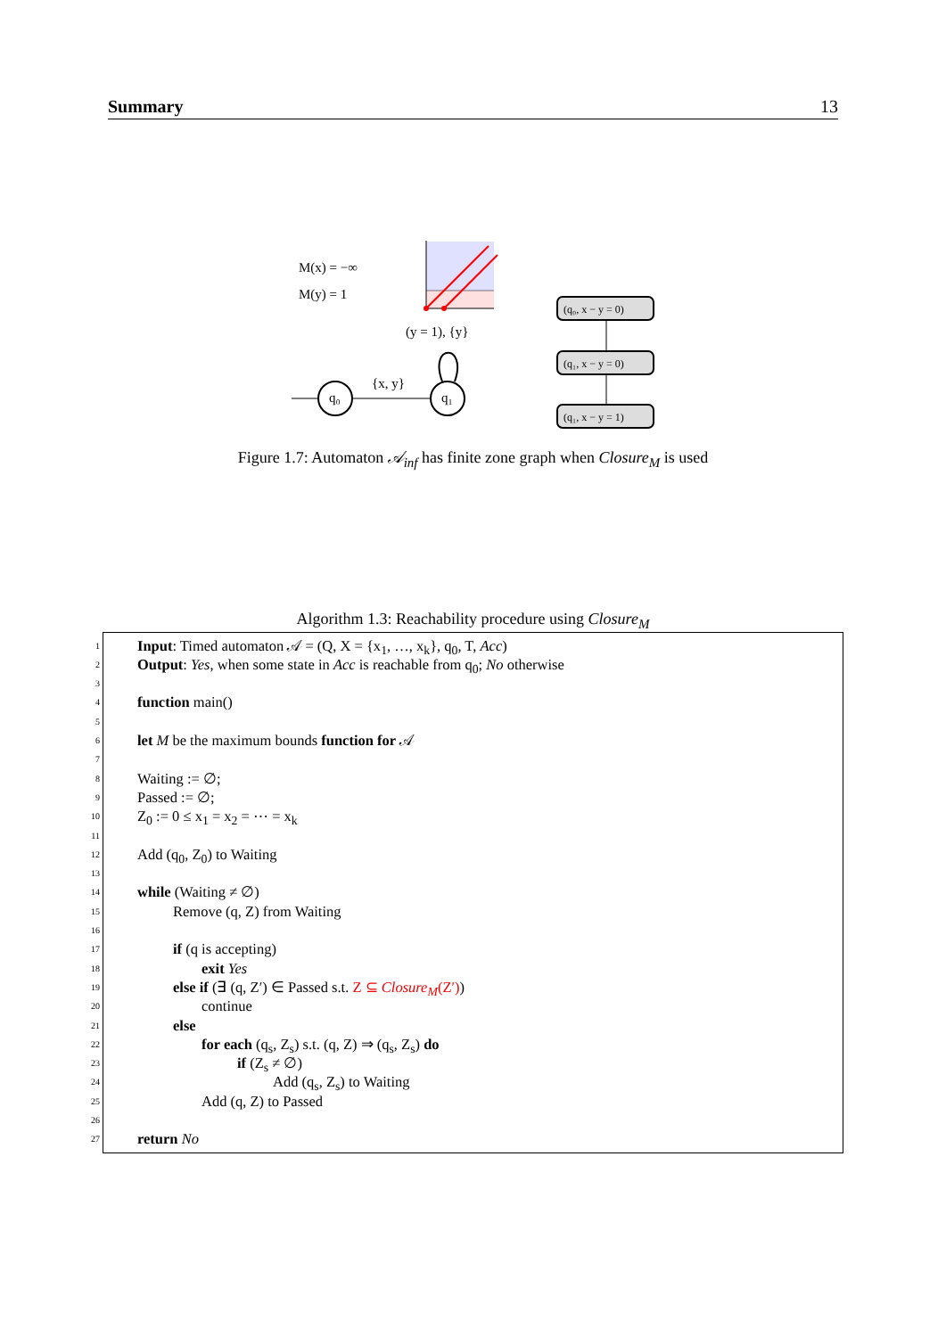Summary 13
M(x) = −∞
M(y) = 1
(y = 1), {y}
{x, y}
q₀
q₁
(q₀, x − y = 0)
(q₁, x − y = 0)
(q₁, x − y = 1)
Figure 1.7: Automaton 𝒜<sub>inf</sub> has finite zone graph when Closure<sub>M</sub> is used
Algorithm 1.3: Reachability procedure using Closure<sub>M</sub>
1
Input: Timed automaton 𝒜 = (Q, X = {x<sub>1</sub>, …, x<sub>k</sub>}, q<sub>0</sub>, T, Acc)
2
Output: Yes, when some state in Acc is reachable from q<sub>0</sub>; No otherwise
3
4
function main()
5
6
let M be the maximum bounds function for 𝒜
7
8
Waiting := ∅;
9
Passed := ∅;
10
Z<sub>0</sub> := 0 ≤ x<sub>1</sub> = x<sub>2</sub> = ⋯ = x<sub>k</sub>
11
12
Add (q<sub>0</sub>, Z<sub>0</sub>) to Waiting
13
14
while (Waiting ≠ ∅)
15
Remove (q, Z) from Waiting
16
17
if (q is accepting)
18
exit Yes
19
else if (∃ (q, Z′) ∈ Passed s.t. Z ⊆ Closure<sub>M</sub>(Z′))
20
continue
21
else
22
for each (q<sub>s</sub>, Z<sub>s</sub>) s.t. (q, Z) ⇒ (q<sub>s</sub>, Z<sub>s</sub>) do
23
if (Z<sub>s</sub> ≠ ∅)
24
Add (q<sub>s</sub>, Z<sub>s</sub>) to Waiting
25
Add (q, Z) to Passed
26
27
return No